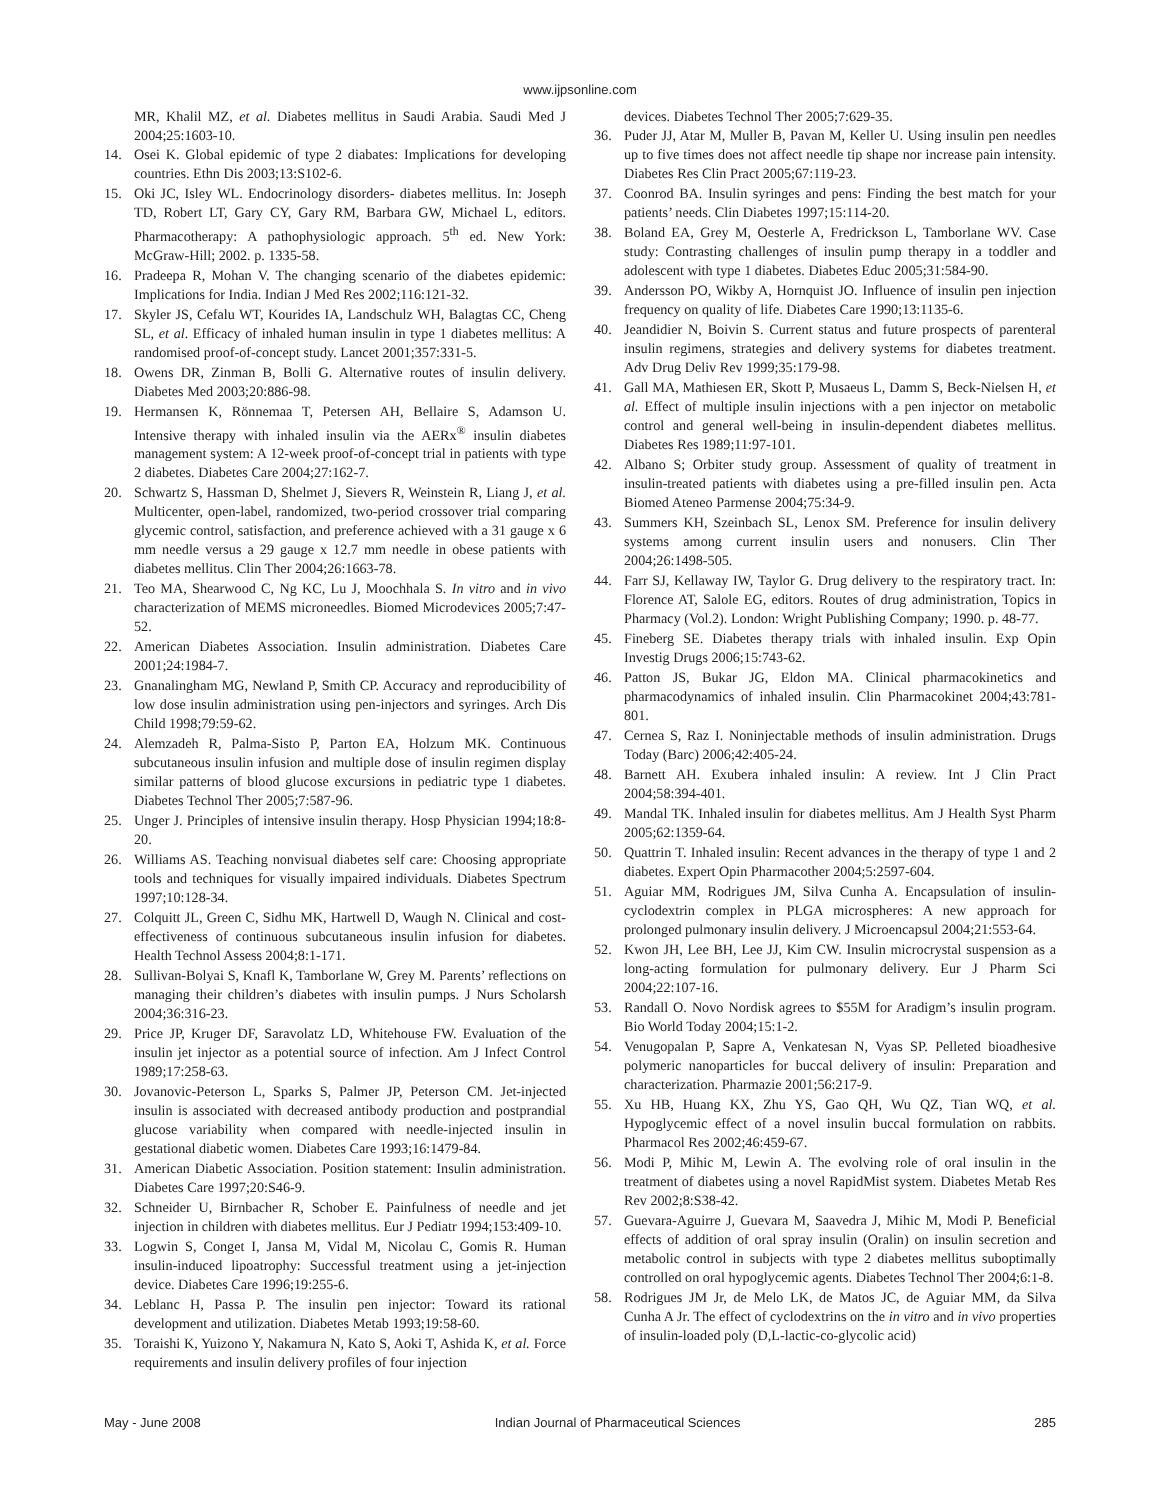www.ijpsonline.com
MR, Khalil MZ, et al. Diabetes mellitus in Saudi Arabia. Saudi Med J 2004;25:1603-10.
14. Osei K. Global epidemic of type 2 diabates: Implications for developing countries. Ethn Dis 2003;13:S102-6.
15. Oki JC, Isley WL. Endocrinology disorders- diabetes mellitus. In: Joseph TD, Robert LT, Gary CY, Gary RM, Barbara GW, Michael L, editors. Pharmacotherapy: A pathophysiologic approach. 5<sup>th</sup> ed. New York: McGraw-Hill; 2002. p. 1335-58.
16. Pradeepa R, Mohan V. The changing scenario of the diabetes epidemic: Implications for India. Indian J Med Res 2002;116:121-32.
17. Skyler JS, Cefalu WT, Kourides IA, Landschulz WH, Balagtas CC, Cheng SL, et al. Efficacy of inhaled human insulin in type 1 diabetes mellitus: A randomised proof-of-concept study. Lancet 2001;357:331-5.
18. Owens DR, Zinman B, Bolli G. Alternative routes of insulin delivery. Diabetes Med 2003;20:886-98.
19. Hermansen K, Rönnemaa T, Petersen AH, Bellaire S, Adamson U. Intensive therapy with inhaled insulin via the AERx<sup>®</sup> insulin diabetes management system: A 12-week proof-of-concept trial in patients with type 2 diabetes. Diabetes Care 2004;27:162-7.
20. Schwartz S, Hassman D, Shelmet J, Sievers R, Weinstein R, Liang J, et al. Multicenter, open-label, randomized, two-period crossover trial comparing glycemic control, satisfaction, and preference achieved with a 31 gauge x 6 mm needle versus a 29 gauge x 12.7 mm needle in obese patients with diabetes mellitus. Clin Ther 2004;26:1663-78.
21. Teo MA, Shearwood C, Ng KC, Lu J, Moochhala S. In vitro and in vivo characterization of MEMS microneedles. Biomed Microdevices 2005;7:47-52.
22. American Diabetes Association. Insulin administration. Diabetes Care 2001;24:1984-7.
23. Gnanalingham MG, Newland P, Smith CP. Accuracy and reproducibility of low dose insulin administration using pen-injectors and syringes. Arch Dis Child 1998;79:59-62.
24. Alemzadeh R, Palma-Sisto P, Parton EA, Holzum MK. Continuous subcutaneous insulin infusion and multiple dose of insulin regimen display similar patterns of blood glucose excursions in pediatric type 1 diabetes. Diabetes Technol Ther 2005;7:587-96.
25. Unger J. Principles of intensive insulin therapy. Hosp Physician 1994;18:8-20.
26. Williams AS. Teaching nonvisual diabetes self care: Choosing appropriate tools and techniques for visually impaired individuals. Diabetes Spectrum 1997;10:128-34.
27. Colquitt JL, Green C, Sidhu MK, Hartwell D, Waugh N. Clinical and cost-effectiveness of continuous subcutaneous insulin infusion for diabetes. Health Technol Assess 2004;8:1-171.
28. Sullivan-Bolyai S, Knafl K, Tamborlane W, Grey M. Parents’ reflections on managing their children’s diabetes with insulin pumps. J Nurs Scholarsh 2004;36:316-23.
29. Price JP, Kruger DF, Saravolatz LD, Whitehouse FW. Evaluation of the insulin jet injector as a potential source of infection. Am J Infect Control 1989;17:258-63.
30. Jovanovic-Peterson L, Sparks S, Palmer JP, Peterson CM. Jet-injected insulin is associated with decreased antibody production and postprandial glucose variability when compared with needle-injected insulin in gestational diabetic women. Diabetes Care 1993;16:1479-84.
31. American Diabetic Association. Position statement: Insulin administration. Diabetes Care 1997;20:S46-9.
32. Schneider U, Birnbacher R, Schober E. Painfulness of needle and jet injection in children with diabetes mellitus. Eur J Pediatr 1994;153:409-10.
33. Logwin S, Conget I, Jansa M, Vidal M, Nicolau C, Gomis R. Human insulin-induced lipoatrophy: Successful treatment using a jet-injection device. Diabetes Care 1996;19:255-6.
34. Leblanc H, Passa P. The insulin pen injector: Toward its rational development and utilization. Diabetes Metab 1993;19:58-60.
35. Toraishi K, Yuizono Y, Nakamura N, Kato S, Aoki T, Ashida K, et al. Force requirements and insulin delivery profiles of four injection
devices. Diabetes Technol Ther 2005;7:629-35.
36. Puder JJ, Atar M, Muller B, Pavan M, Keller U. Using insulin pen needles up to five times does not affect needle tip shape nor increase pain intensity. Diabetes Res Clin Pract 2005;67:119-23.
37. Coonrod BA. Insulin syringes and pens: Finding the best match for your patients’ needs. Clin Diabetes 1997;15:114-20.
38. Boland EA, Grey M, Oesterle A, Fredrickson L, Tamborlane WV. Case study: Contrasting challenges of insulin pump therapy in a toddler and adolescent with type 1 diabetes. Diabetes Educ 2005;31:584-90.
39. Andersson PO, Wikby A, Hornquist JO. Influence of insulin pen injection frequency on quality of life. Diabetes Care 1990;13:1135-6.
40. Jeandidier N, Boivin S. Current status and future prospects of parenteral insulin regimens, strategies and delivery systems for diabetes treatment. Adv Drug Deliv Rev 1999;35:179-98.
41. Gall MA, Mathiesen ER, Skott P, Musaeus L, Damm S, Beck-Nielsen H, et al. Effect of multiple insulin injections with a pen injector on metabolic control and general well-being in insulin-dependent diabetes mellitus. Diabetes Res 1989;11:97-101.
42. Albano S; Orbiter study group. Assessment of quality of treatment in insulin-treated patients with diabetes using a pre-filled insulin pen. Acta Biomed Ateneo Parmense 2004;75:34-9.
43. Summers KH, Szeinbach SL, Lenox SM. Preference for insulin delivery systems among current insulin users and nonusers. Clin Ther 2004;26:1498-505.
44. Farr SJ, Kellaway IW, Taylor G. Drug delivery to the respiratory tract. In: Florence AT, Salole EG, editors. Routes of drug administration, Topics in Pharmacy (Vol.2). London: Wright Publishing Company; 1990. p. 48-77.
45. Fineberg SE. Diabetes therapy trials with inhaled insulin. Exp Opin Investig Drugs 2006;15:743-62.
46. Patton JS, Bukar JG, Eldon MA. Clinical pharmacokinetics and pharmacodynamics of inhaled insulin. Clin Pharmacokinet 2004;43:781-801.
47. Cernea S, Raz I. Noninjectable methods of insulin administration. Drugs Today (Barc) 2006;42:405-24.
48. Barnett AH. Exubera inhaled insulin: A review. Int J Clin Pract 2004;58:394-401.
49. Mandal TK. Inhaled insulin for diabetes mellitus. Am J Health Syst Pharm 2005;62:1359-64.
50. Quattrin T. Inhaled insulin: Recent advances in the therapy of type 1 and 2 diabetes. Expert Opin Pharmacother 2004;5:2597-604.
51. Aguiar MM, Rodrigues JM, Silva Cunha A. Encapsulation of insulin-cyclodextrin complex in PLGA microspheres: A new approach for prolonged pulmonary insulin delivery. J Microencapsul 2004;21:553-64.
52. Kwon JH, Lee BH, Lee JJ, Kim CW. Insulin microcrystal suspension as a long-acting formulation for pulmonary delivery. Eur J Pharm Sci 2004;22:107-16.
53. Randall O. Novo Nordisk agrees to $55M for Aradigm’s insulin program. Bio World Today 2004;15:1-2.
54. Venugopalan P, Sapre A, Venkatesan N, Vyas SP. Pelleted bioadhesive polymeric nanoparticles for buccal delivery of insulin: Preparation and characterization. Pharmazie 2001;56:217-9.
55. Xu HB, Huang KX, Zhu YS, Gao QH, Wu QZ, Tian WQ, et al. Hypoglycemic effect of a novel insulin buccal formulation on rabbits. Pharmacol Res 2002;46:459-67.
56. Modi P, Mihic M, Lewin A. The evolving role of oral insulin in the treatment of diabetes using a novel RapidMist system. Diabetes Metab Res Rev 2002;8:S38-42.
57. Guevara-Aguirre J, Guevara M, Saavedra J, Mihic M, Modi P. Beneficial effects of addition of oral spray insulin (Oralin) on insulin secretion and metabolic control in subjects with type 2 diabetes mellitus suboptimally controlled on oral hypoglycemic agents. Diabetes Technol Ther 2004;6:1-8.
58. Rodrigues JM Jr, de Melo LK, de Matos JC, de Aguiar MM, da Silva Cunha A Jr. The effect of cyclodextrins on the in vitro and in vivo properties of insulin-loaded poly (D,L-lactic-co-glycolic acid)
May - June 2008 Indian Journal of Pharmaceutical Sciences 285